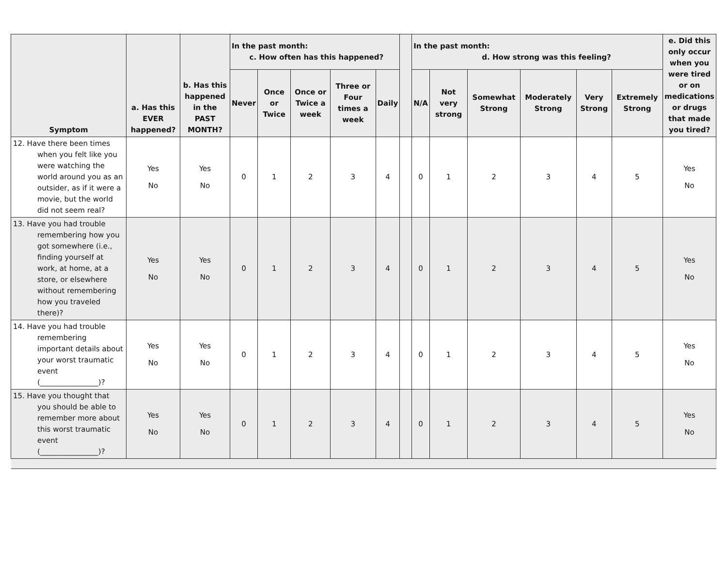| Symptom | a. Has this EVER happened? | b. Has this happened in the PAST MONTH? | In the past month: c. How often has this happened? | | | | | | In the past month: d. How strong was this feeling? | | | | | | e. Did this only occur when you were tired or on medications or drugs that made you tired? |
| --- | --- | --- | --- | --- | --- | --- | --- | --- | --- | --- | --- | --- | --- | --- | --- |
| | | | Never | Once or Twice | Once or Twice a week | Three or Four times a week | Daily | | N/A | Not very strong | Somewhat Strong | Moderately Strong | Very Strong | Extremely Strong | |
| 12. Have there been times when you felt like you were watching the world around you as an outsider, as if it were a movie, but the world did not seem real? | Yes No | Yes No | 0 | 1 | 2 | 3 | 4 | | 0 | 1 | 2 | 3 | 4 | 5 | Yes No |
| 13. Have you had trouble remembering how you got somewhere (i.e., finding yourself at work, at home, at a store, or elsewhere without remembering how you traveled there)? | Yes No | Yes No | 0 | 1 | 2 | 3 | 4 | | 0 | 1 | 2 | 3 | 4 | 5 | Yes No |
| 14. Have you had trouble remembering important details about your worst traumatic event (________________)? | Yes No | Yes No | 0 | 1 | 2 | 3 | 4 | | 0 | 1 | 2 | 3 | 4 | 5 | Yes No |
| 15. Have you thought that you should be able to remember more about this worst traumatic event (________________)? | Yes No | Yes No | 0 | 1 | 2 | 3 | 4 | | 0 | 1 | 2 | 3 | 4 | 5 | Yes No |